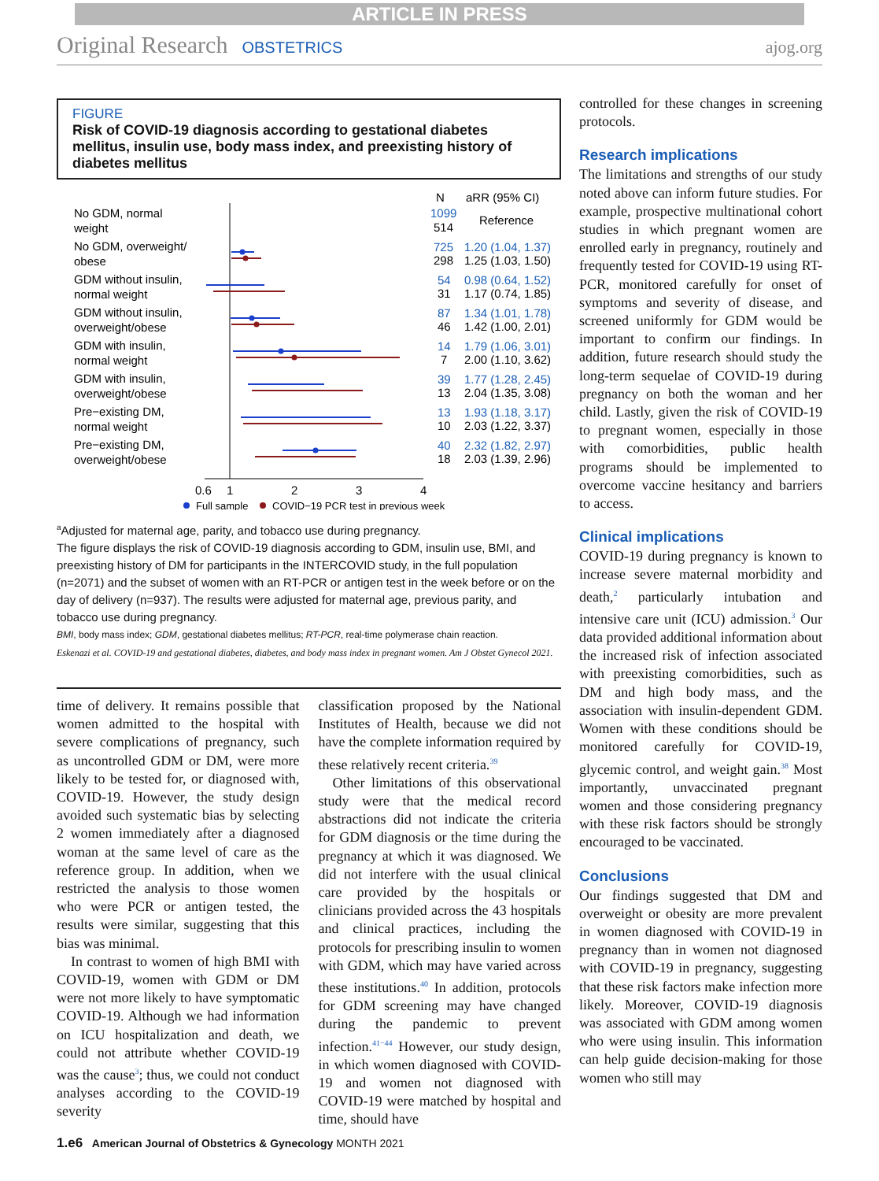ARTICLE IN PRESS
Original Research OBSTETRICS ajog.org
FIGURE
Risk of COVID-19 diagnosis according to gestational diabetes mellitus, insulin use, body mass index, and preexisting history of diabetes mellitus
0.6
1
2
3
4
N
aRR (95% CI)
No GDM, normal
weight
1099
514
Reference
No GDM, overweight/
obese
725
1.20 (1.04, 1.37)
298
1.25 (1.03, 1.50)
GDM without insulin,
normal weight
54
0.98 (0.64, 1.52)
31
1.17 (0.74, 1.85)
GDM without insulin,
overweight/obese
87
1.34 (1.01, 1.78)
46
1.42 (1.00, 2.01)
GDM with insulin,
normal weight
14
1.79 (1.06, 3.01)
7
2.00 (1.10, 3.62)
GDM with insulin,
overweight/obese
39
1.77 (1.28, 2.45)
13
2.04 (1.35, 3.08)
Pre−existing DM,
normal weight
13
1.93 (1.18, 3.17)
10
2.03 (1.22, 3.37)
Pre−existing DM,
overweight/obese
40
2.32 (1.82, 2.97)
18
2.03 (1.39, 2.96)
Full sample
COVID−19 PCR test in previous week
<sup>a</sup> Adjusted for maternal age, parity, and tobacco use during pregnancy.
The figure displays the risk of COVID-19 diagnosis according to GDM, insulin use, BMI, and preexisting history of DM for participants in the INTERCOVID study, in the full population (n=2071) and the subset of women with an RT-PCR or antigen test in the week before or on the day of delivery (n=937). The results were adjusted for maternal age, previous parity, and tobacco use during pregnancy.
BMI, body mass index; GDM, gestational diabetes mellitus; RT-PCR, real-time polymerase chain reaction.
Eskenazi et al. COVID-19 and gestational diabetes, diabetes, and body mass index in pregnant women. Am J Obstet Gynecol 2021.
time of delivery. It remains possible that women admitted to the hospital with severe complications of pregnancy, such as uncontrolled GDM or DM, were more likely to be tested for, or diagnosed with, COVID-19. However, the study design avoided such systematic bias by selecting 2 women immediately after a diagnosed woman at the same level of care as the reference group. In addition, when we restricted the analysis to those women who were PCR or antigen tested, the results were similar, suggesting that this bias was minimal.
In contrast to women of high BMI with COVID-19, women with GDM or DM were not more likely to have symptomatic COVID-19. Although we had information on ICU hospitalization and death, we could not attribute whether COVID-19 was the cause<sup>3</sup>; thus, we could not conduct analyses according to the COVID-19 severity
classification proposed by the National Institutes of Health, because we did not have the complete information required by these relatively recent criteria.<sup>39</sup>
Other limitations of this observational study were that the medical record abstractions did not indicate the criteria for GDM diagnosis or the time during the pregnancy at which it was diagnosed. We did not interfere with the usual clinical care provided by the hospitals or clinicians provided across the 43 hospitals and clinical practices, including the protocols for prescribing insulin to women with GDM, which may have varied across these institutions.<sup>40</sup> In addition, protocols for GDM screening may have changed during the pandemic to prevent infection.<sup>41−44</sup> However, our study design, in which women diagnosed with COVID-19 and women not diagnosed with COVID-19 were matched by hospital and time, should have
controlled for these changes in screening protocols.
Research implications
The limitations and strengths of our study noted above can inform future studies. For example, prospective multinational cohort studies in which pregnant women are enrolled early in pregnancy, routinely and frequently tested for COVID-19 using RT-PCR, monitored carefully for onset of symptoms and severity of disease, and screened uniformly for GDM would be important to confirm our findings. In addition, future research should study the long-term sequelae of COVID-19 during pregnancy on both the woman and her child. Lastly, given the risk of COVID-19 to pregnant women, especially in those with comorbidities, public health programs should be implemented to overcome vaccine hesitancy and barriers to access.
Clinical implications
COVID-19 during pregnancy is known to increase severe maternal morbidity and death,<sup>2</sup> particularly intubation and intensive care unit (ICU) admission.<sup>3</sup> Our data provided additional information about the increased risk of infection associated with preexisting comorbidities, such as DM and high body mass, and the association with insulin-dependent GDM. Women with these conditions should be monitored carefully for COVID-19, glycemic control, and weight gain.<sup>38</sup> Most importantly, unvaccinated pregnant women and those considering pregnancy with these risk factors should be strongly encouraged to be vaccinated.
Conclusions
Our findings suggested that DM and overweight or obesity are more prevalent in women diagnosed with COVID-19 in pregnancy than in women not diagnosed with COVID-19 in pregnancy, suggesting that these risk factors make infection more likely. Moreover, COVID-19 diagnosis was associated with GDM among women who were using insulin. This information can help guide decision-making for those women who still may
1.e6 American Journal of Obstetrics & Gynecology MONTH 2021